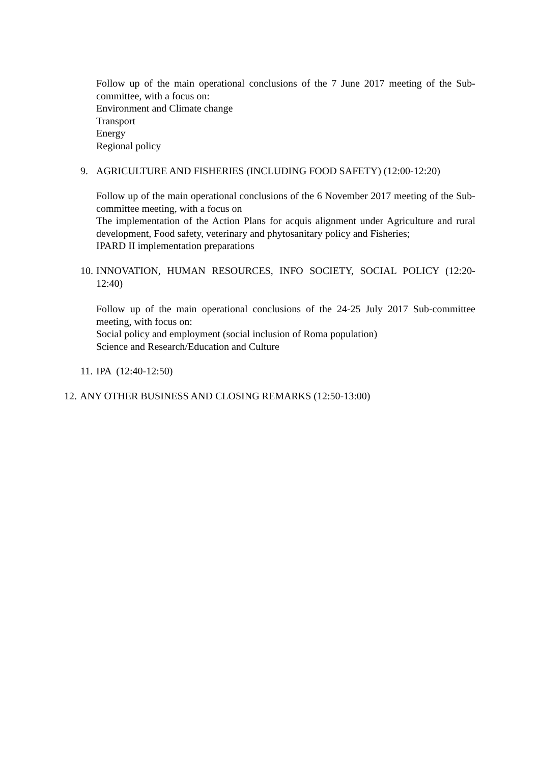Follow up of the main operational conclusions of the 7 June 2017 meeting of the Sub-committee, with a focus on:
Environment and Climate change
Transport
Energy
Regional policy
9. AGRICULTURE AND FISHERIES (INCLUDING FOOD SAFETY) (12:00-12:20)
Follow up of the main operational conclusions of the 6 November 2017 meeting of the Sub-committee meeting, with a focus on
The implementation of the Action Plans for acquis alignment under Agriculture and rural development, Food safety, veterinary and phytosanitary policy and Fisheries;
IPARD II implementation preparations
10.
INNOVATION, HUMAN RESOURCES, INFO SOCIETY, SOCIAL POLICY (12:20-12:40)
Follow up of the main operational conclusions of the 24-25 July 2017 Sub-committee meeting, with focus on:
Social policy and employment (social inclusion of Roma population)
Science and Research/Education and Culture
11.
IPA (12:40-12:50)
12.
ANY OTHER BUSINESS AND CLOSING REMARKS (12:50-13:00)